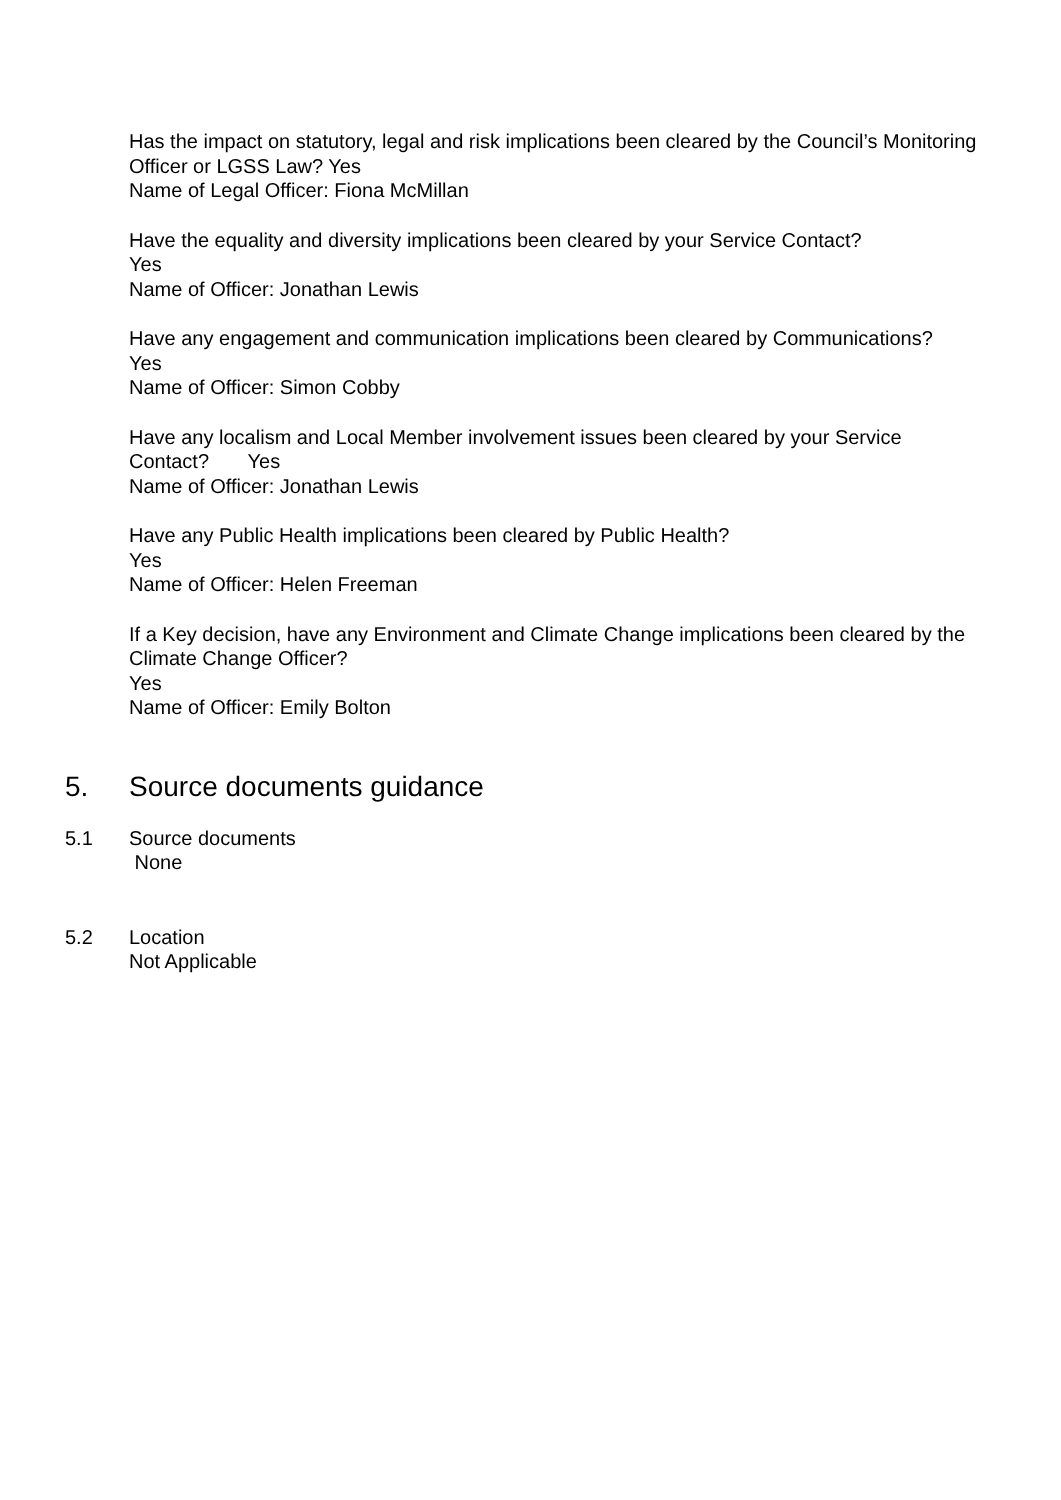Has the impact on statutory, legal and risk implications been cleared by the Council’s Monitoring Officer or LGSS Law? Yes
Name of Legal Officer: Fiona McMillan
Have the equality and diversity implications been cleared by your Service Contact?
Yes
Name of Officer: Jonathan Lewis
Have any engagement and communication implications been cleared by Communications?
Yes
Name of Officer: Simon Cobby
Have any localism and Local Member involvement issues been cleared by your Service Contact? Yes
Name of Officer: Jonathan Lewis
Have any Public Health implications been cleared by Public Health?
Yes
Name of Officer: Helen Freeman
If a Key decision, have any Environment and Climate Change implications been cleared by the Climate Change Officer?
Yes
Name of Officer: Emily Bolton
5. Source documents guidance
5.1 Source documents
None
5.2 Location
Not Applicable